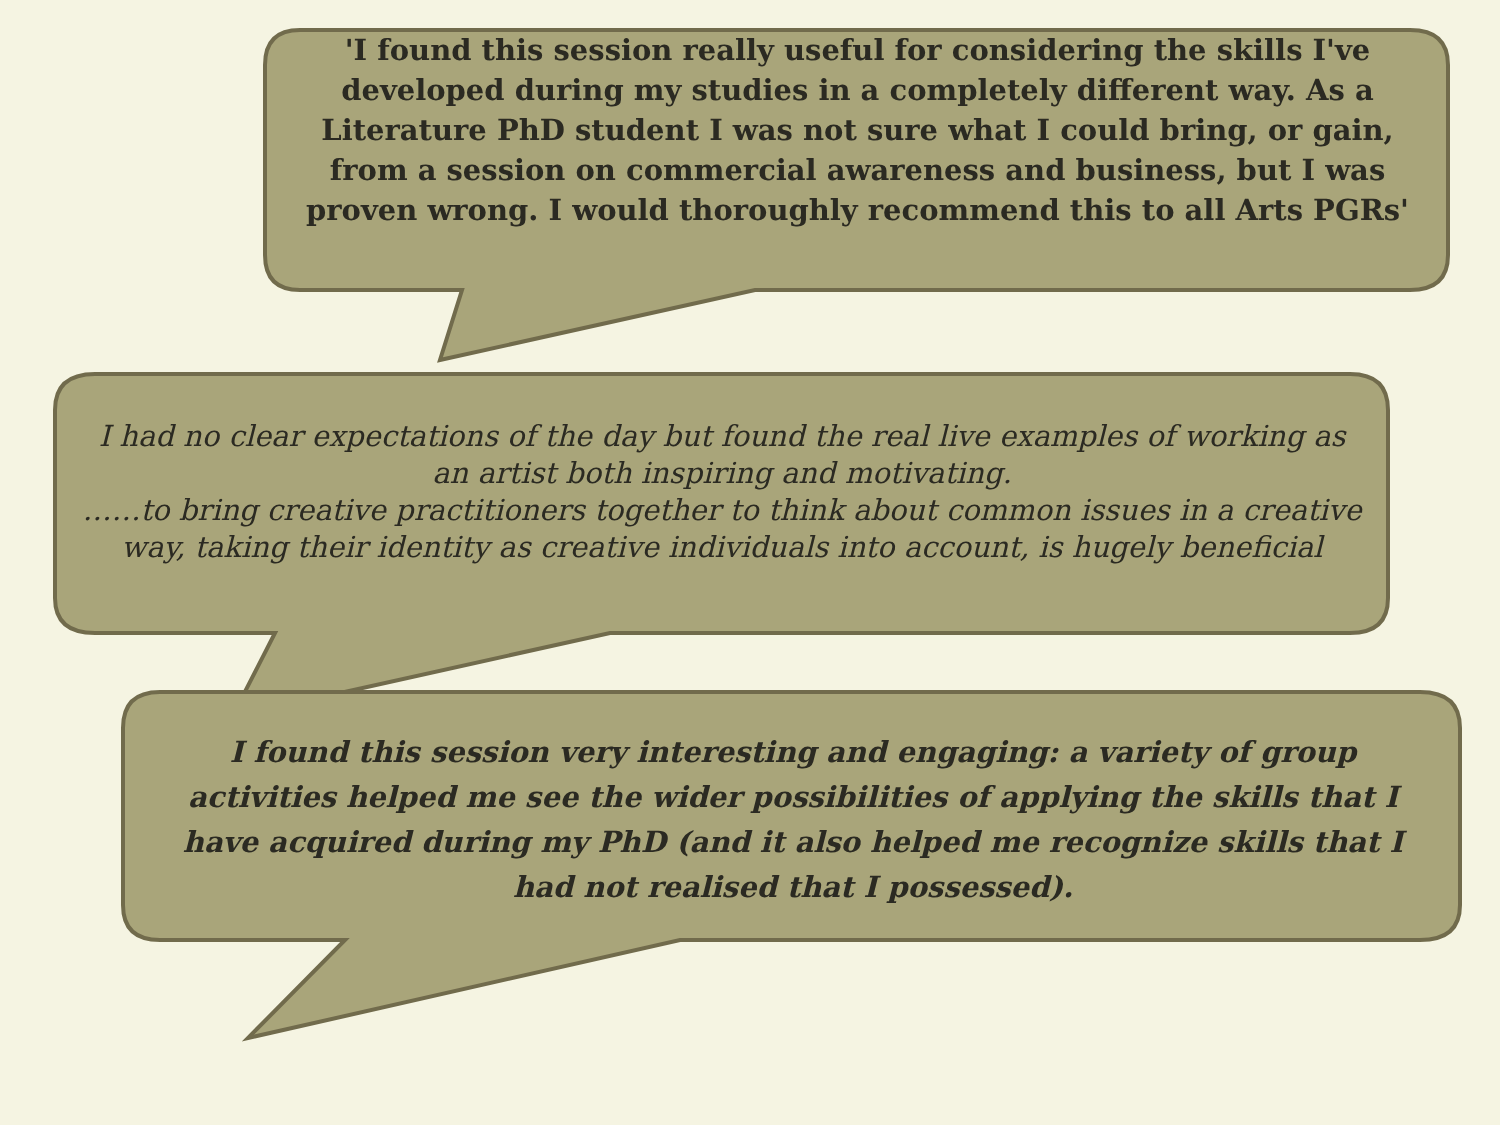'I found this session really useful for considering the skills I've developed during my studies in a completely different way. As a Literature PhD student I was not sure what I could bring, or gain, from a session on commercial awareness and business, but I was proven wrong. I would thoroughly recommend this to all Arts PGRs'
I had no clear expectations of the day but found the real live examples of working as an artist both inspiring and motivating.
……to bring creative practitioners together to think about common issues in a creative way, taking their identity as creative individuals into account, is hugely beneficial
I found this session very interesting and engaging: a variety of group activities helped me see the wider possibilities of applying the skills that I have acquired during my PhD (and it also helped me recognize skills that I had not realised that I possessed).